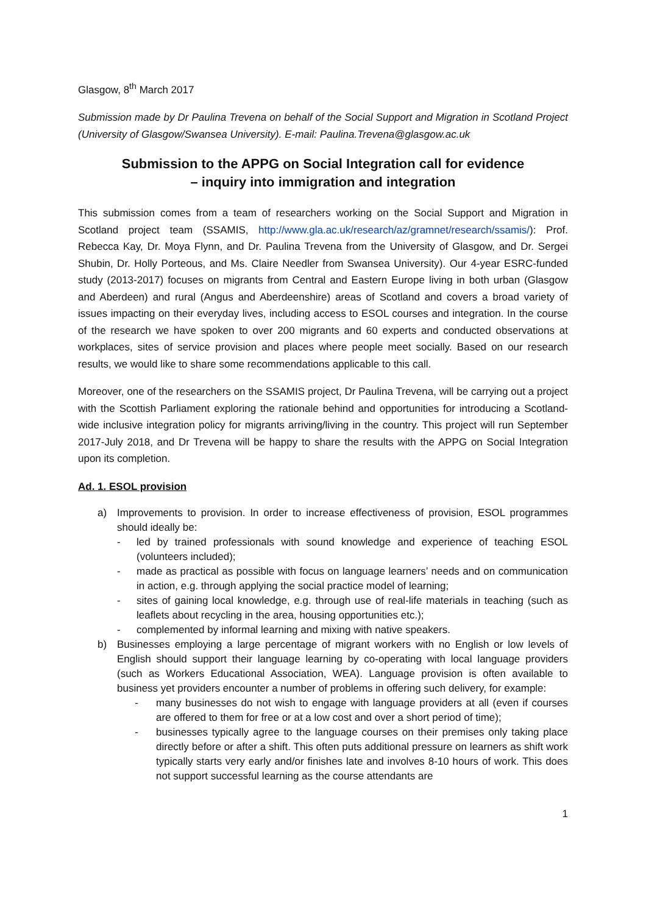Glasgow, 8<sup>th</sup> March 2017
Submission made by Dr Paulina Trevena on behalf of the Social Support and Migration in Scotland Project (University of Glasgow/Swansea University). E-mail: Paulina.Trevena@glasgow.ac.uk
Submission to the APPG on Social Integration call for evidence
– inquiry into immigration and integration
This submission comes from a team of researchers working on the Social Support and Migration in Scotland project team (SSAMIS, http://www.gla.ac.uk/research/az/gramnet/research/ssamis/): Prof. Rebecca Kay, Dr. Moya Flynn, and Dr. Paulina Trevena from the University of Glasgow, and Dr. Sergei Shubin, Dr. Holly Porteous, and Ms. Claire Needler from Swansea University). Our 4-year ESRC-funded study (2013-2017) focuses on migrants from Central and Eastern Europe living in both urban (Glasgow and Aberdeen) and rural (Angus and Aberdeenshire) areas of Scotland and covers a broad variety of issues impacting on their everyday lives, including access to ESOL courses and integration. In the course of the research we have spoken to over 200 migrants and 60 experts and conducted observations at workplaces, sites of service provision and places where people meet socially. Based on our research results, we would like to share some recommendations applicable to this call.
Moreover, one of the researchers on the SSAMIS project, Dr Paulina Trevena, will be carrying out a project with the Scottish Parliament exploring the rationale behind and opportunities for introducing a Scotland-wide inclusive integration policy for migrants arriving/living in the country. This project will run September 2017-July 2018, and Dr Trevena will be happy to share the results with the APPG on Social Integration upon its completion.
Ad. 1. ESOL provision
a) Improvements to provision. In order to increase effectiveness of provision, ESOL programmes should ideally be:
- led by trained professionals with sound knowledge and experience of teaching ESOL (volunteers included);
- made as practical as possible with focus on language learners’ needs and on communication in action, e.g. through applying the social practice model of learning;
- sites of gaining local knowledge, e.g. through use of real-life materials in teaching (such as leaflets about recycling in the area, housing opportunities etc.);
- complemented by informal learning and mixing with native speakers.
b) Businesses employing a large percentage of migrant workers with no English or low levels of English should support their language learning by co-operating with local language providers (such as Workers Educational Association, WEA). Language provision is often available to business yet providers encounter a number of problems in offering such delivery, for example:
- many businesses do not wish to engage with language providers at all (even if courses are offered to them for free or at a low cost and over a short period of time);
- businesses typically agree to the language courses on their premises only taking place directly before or after a shift. This often puts additional pressure on learners as shift work typically starts very early and/or finishes late and involves 8-10 hours of work. This does not support successful learning as the course attendants are
1